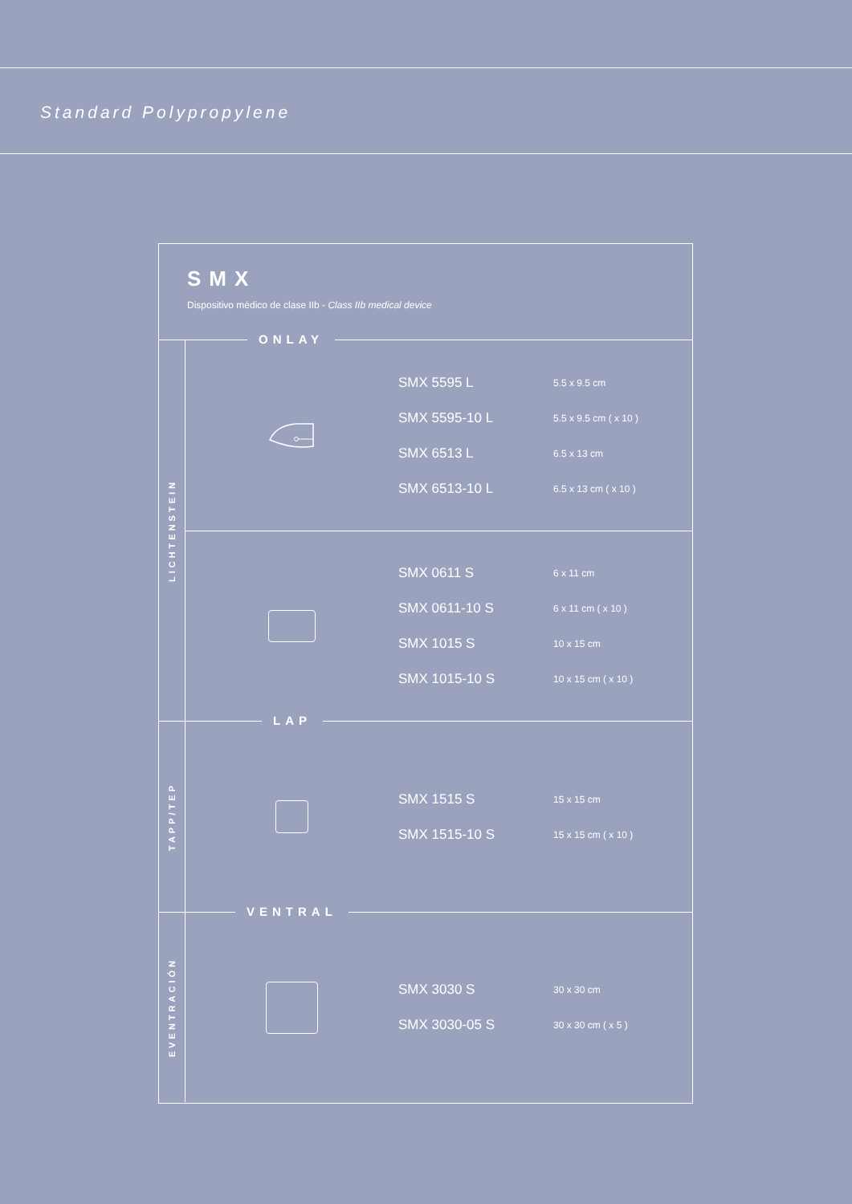Standard Polypropylene
SMX
Dispositivo médico de clase IIb - Class IIb medical device
ONLAY
LICHTENSTEIN
| SMX 5595 L | 5.5 x 9.5 cm |
| SMX 5595-10 L | 5.5 x 9.5 cm ( x 10 ) |
| SMX 6513 L | 6.5 x 13 cm |
| SMX 6513-10 L | 6.5 x 13 cm ( x 10 ) |
| SMX 0611 S | 6 x 11 cm |
| SMX 0611-10 S | 6 x 11 cm ( x 10 ) |
| SMX 1015 S | 10 x 15 cm |
| SMX 1015-10 S | 10 x 15 cm ( x 10 ) |
LAP
TAPP/TEP
| SMX 1515 S | 15 x 15 cm |
| SMX 1515-10 S | 15 x 15 cm ( x 10 ) |
VENTRAL
EVENTRACIÓN
| SMX 3030 S | 30 x 30 cm |
| SMX 3030-05 S | 30 x 30 cm ( x 5 ) |